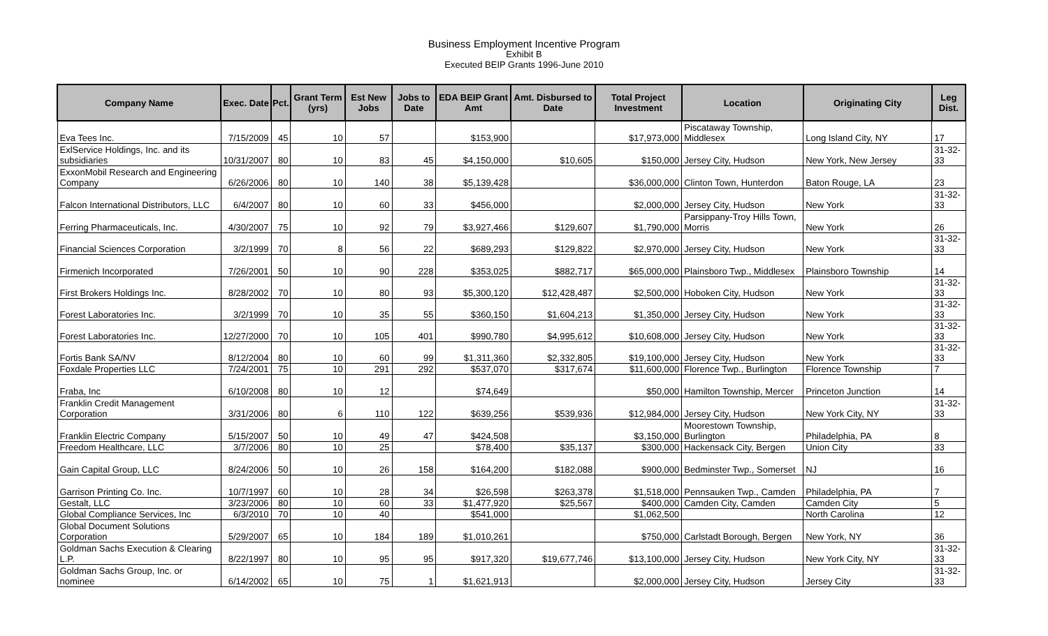Business Employment Incentive Program
Exhibit B
Executed BEIP Grants 1996-June 2010
| Company Name | Exec. Date | Pct. | Grant Term (yrs) | Est New Jobs | Jobs to Date | EDA BEIP Grant Amt | Amt. Disbursed to Date | Total Project Investment | Location | Originating City | Leg Dist. |
| --- | --- | --- | --- | --- | --- | --- | --- | --- | --- | --- | --- |
| Eva Tees Inc. | 7/15/2009 | 45 | 10 | 57 | | $153,900 | | $17,973,000 | Piscataway Township, Middlesex | Long Island City, NY | 17 |
| ExlService Holdings, Inc. and its subsidiaries | 10/31/2007 | 80 | 10 | 83 | 45 | $4,150,000 | $10,605 | $150,000 | Jersey City, Hudson | New York, New Jersey | 31-32-33 |
| ExxonMobil Research and Engineering Company | 6/26/2006 | 80 | 10 | 140 | 38 | $5,139,428 | | $36,000,000 | Clinton Town, Hunterdon | Baton Rouge, LA | 23 |
| Falcon International Distributors, LLC | 6/4/2007 | 80 | 10 | 60 | 33 | $456,000 | | $2,000,000 | Jersey City, Hudson | New York | 31-32-33 |
| Ferring Pharmaceuticals, Inc. | 4/30/2007 | 75 | 10 | 92 | 79 | $3,927,466 | $129,607 | $1,790,000 | Parsippany-Troy Hills Town, Morris | New York | 26 |
| Financial Sciences Corporation | 3/2/1999 | 70 | 8 | 56 | 22 | $689,293 | $129,822 | $2,970,000 | Jersey City, Hudson | New York | 31-32-33 |
| Firmenich Incorporated | 7/26/2001 | 50 | 10 | 90 | 228 | $353,025 | $882,717 | $65,000,000 | Plainsboro Twp., Middlesex | Plainsboro Township | 14 |
| First Brokers Holdings Inc. | 8/28/2002 | 70 | 10 | 80 | 93 | $5,300,120 | $12,428,487 | $2,500,000 | Hoboken City, Hudson | New York | 31-32-33 |
| Forest Laboratories Inc. | 3/2/1999 | 70 | 10 | 35 | 55 | $360,150 | $1,604,213 | $1,350,000 | Jersey City, Hudson | New York | 31-32-33 |
| Forest Laboratories Inc. | 12/27/2000 | 70 | 10 | 105 | 401 | $990,780 | $4,995,612 | $10,608,000 | Jersey City, Hudson | New York | 31-32-33 |
| Fortis Bank SA/NV | 8/12/2004 | 80 | 10 | 60 | 99 | $1,311,360 | $2,332,805 | $19,100,000 | Jersey City, Hudson | New York | 31-32-33 |
| Foxdale Properties LLC | 7/24/2001 | 75 | 10 | 291 | 292 | $537,070 | $317,674 | $11,600,000 | Florence Twp., Burlington | Florence Township | 7 |
| Fraba, Inc | 6/10/2008 | 80 | 10 | 12 | | $74,649 | | $50,000 | Hamilton Township, Mercer | Princeton Junction | 14 |
| Franklin Credit Management Corporation | 3/31/2006 | 80 | 6 | 110 | 122 | $639,256 | $539,936 | $12,984,000 | Jersey City, Hudson | New York City, NY | 31-32-33 |
| Franklin Electric Company | 5/15/2007 | 50 | 10 | 49 | 47 | $424,508 | | $3,150,000 | Moorestown Township, Burlington | Philadelphia, PA | 8 |
| Freedom Healthcare, LLC | 3/7/2006 | 80 | 10 | 25 | | $78,400 | $35,137 | $300,000 | Hackensack City, Bergen | Union City | 33 |
| Gain Capital Group, LLC | 8/24/2006 | 50 | 10 | 26 | 158 | $164,200 | $182,088 | $900,000 | Bedminster Twp., Somerset | NJ | 16 |
| Garrison Printing Co. Inc. | 10/7/1997 | 60 | 10 | 28 | 34 | $26,598 | $263,378 | $1,518,000 | Pennsauken Twp., Camden | Philadelphia, PA | 7 |
| Gestalt, LLC | 3/23/2006 | 80 | 10 | 60 | 33 | $1,477,920 | $25,567 | $400,000 | Camden City, Camden | Camden City | 5 |
| Global Compliance Services, Inc | 6/3/2010 | 70 | 10 | 40 | | $541,000 | | $1,062,500 | | North Carolina | 12 |
| Global Document Solutions Corporation | 5/29/2007 | 65 | 10 | 184 | 189 | $1,010,261 | | $750,000 | Carlstadt Borough, Bergen | New York, NY | 36 |
| Goldman Sachs Execution & Clearing L.P. | 8/22/1997 | 80 | 10 | 95 | 95 | $917,320 | $19,677,746 | $13,100,000 | Jersey City, Hudson | New York City, NY | 31-32-33 |
| Goldman Sachs Group, Inc. or nominee | 6/14/2002 | 65 | 10 | 75 | 1 | $1,621,913 | | $2,000,000 | Jersey City, Hudson | Jersey City | 31-32-33 |